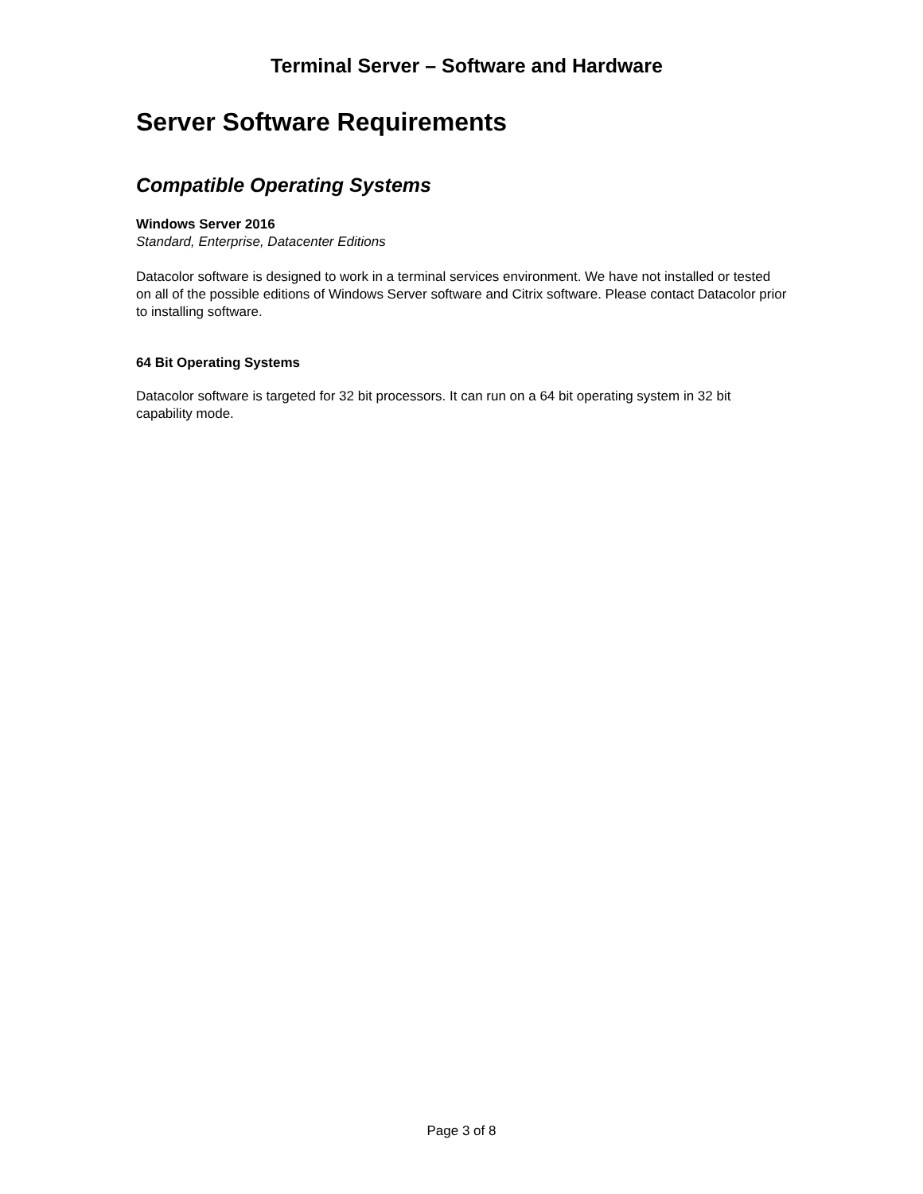Terminal Server – Software and Hardware
Server Software Requirements
Compatible Operating Systems
Windows Server 2016
Standard, Enterprise, Datacenter Editions
Datacolor software is designed to work in a terminal services environment. We have not installed or tested on all of the possible editions of Windows Server software and Citrix software. Please contact Datacolor prior to installing software.
64 Bit Operating Systems
Datacolor software is targeted for 32 bit processors. It can run on a 64 bit operating system in 32 bit capability mode.
Page 3 of 8